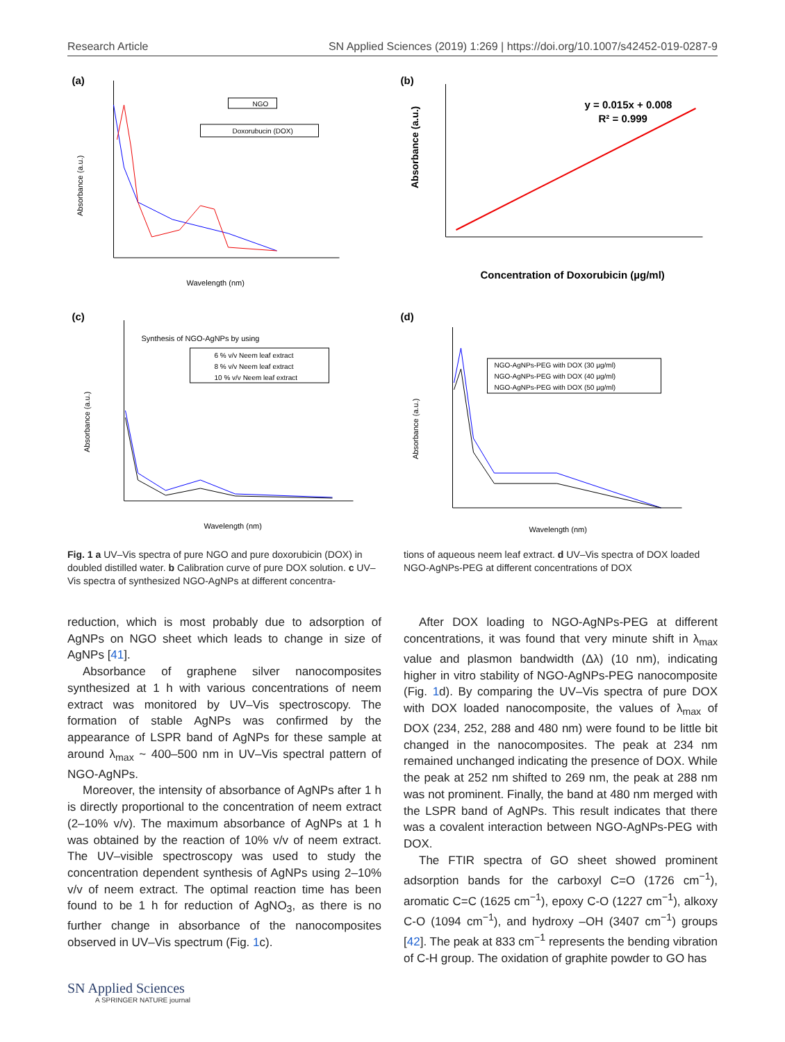Research Article SN Applied Sciences (2019) 1:269 | https://doi.org/10.1007/s42452-019-0287-9
(a)
Absorbance (a.u.)
NGO
Doxorubucin (DOX)
Wavelength (nm)
(b)
y = 0.015x + 0.008
R² = 0.999
Concentration of Doxorubicin (µg/ml)
Absorbance (a.u.)
(c)
Synthesis of NGO-AgNPs by using
6 % v/v Neem leaf extract
8 % v/v Neem leaf extract
10 % v/v Neem leaf extract
Wavelength (nm)
Absorbance (a.u.)
(d)
NGO-AgNPs-PEG with DOX (30 µg/ml)
NGO-AgNPs-PEG with DOX (40 µg/ml)
NGO-AgNPs-PEG with DOX (50 µg/ml)
Wavelength (nm)
Absorbance (a.u.)
Fig. 1 a UV–Vis spectra of pure NGO and pure doxorubicin (DOX) in doubled distilled water. b Calibration curve of pure DOX solution. c UV–Vis spectra of synthesized NGO-AgNPs at different concentra-
tions of aqueous neem leaf extract. d UV–Vis spectra of DOX loaded NGO-AgNPs-PEG at different concentrations of DOX
reduction, which is most probably due to adsorption of AgNPs on NGO sheet which leads to change in size of AgNPs [41].
Absorbance of graphene silver nanocomposites synthesized at 1 h with various concentrations of neem extract was monitored by UV–Vis spectroscopy. The formation of stable AgNPs was confirmed by the appearance of LSPR band of AgNPs for these sample at around λ<sub>max</sub> ~ 400–500 nm in UV–Vis spectral pattern of NGO-AgNPs.
Moreover, the intensity of absorbance of AgNPs after 1 h is directly proportional to the concentration of neem extract (2–10% v/v). The maximum absorbance of AgNPs at 1 h was obtained by the reaction of 10% v/v of neem extract. The UV–visible spectroscopy was used to study the concentration dependent synthesis of AgNPs using 2–10% v/v of neem extract. The optimal reaction time has been found to be 1 h for reduction of AgNO<sub>3</sub>, as there is no further change in absorbance of the nanocomposites observed in UV–Vis spectrum (Fig. 1c).
After DOX loading to NGO-AgNPs-PEG at different concentrations, it was found that very minute shift in λ<sub>max</sub> value and plasmon bandwidth (Δλ) (10 nm), indicating higher in vitro stability of NGO-AgNPs-PEG nanocomposite (Fig. 1d). By comparing the UV–Vis spectra of pure DOX with DOX loaded nanocomposite, the values of λ<sub>max</sub> of DOX (234, 252, 288 and 480 nm) were found to be little bit changed in the nanocomposites. The peak at 234 nm remained unchanged indicating the presence of DOX. While the peak at 252 nm shifted to 269 nm, the peak at 288 nm was not prominent. Finally, the band at 480 nm merged with the LSPR band of AgNPs. This result indicates that there was a covalent interaction between NGO-AgNPs-PEG with DOX.
The FTIR spectra of GO sheet showed prominent adsorption bands for the carboxyl C=O (1726 cm<sup>−1</sup>), aromatic C=C (1625 cm<sup>−1</sup>), epoxy C-O (1227 cm<sup>−1</sup>), alkoxy C-O (1094 cm<sup>−1</sup>), and hydroxy –OH (3407 cm<sup>−1</sup>) groups [42]. The peak at 833 cm<sup>−1</sup> represents the bending vibration of C-H group. The oxidation of graphite powder to GO has
SN Applied Sciences
A SPRINGER NATURE journal